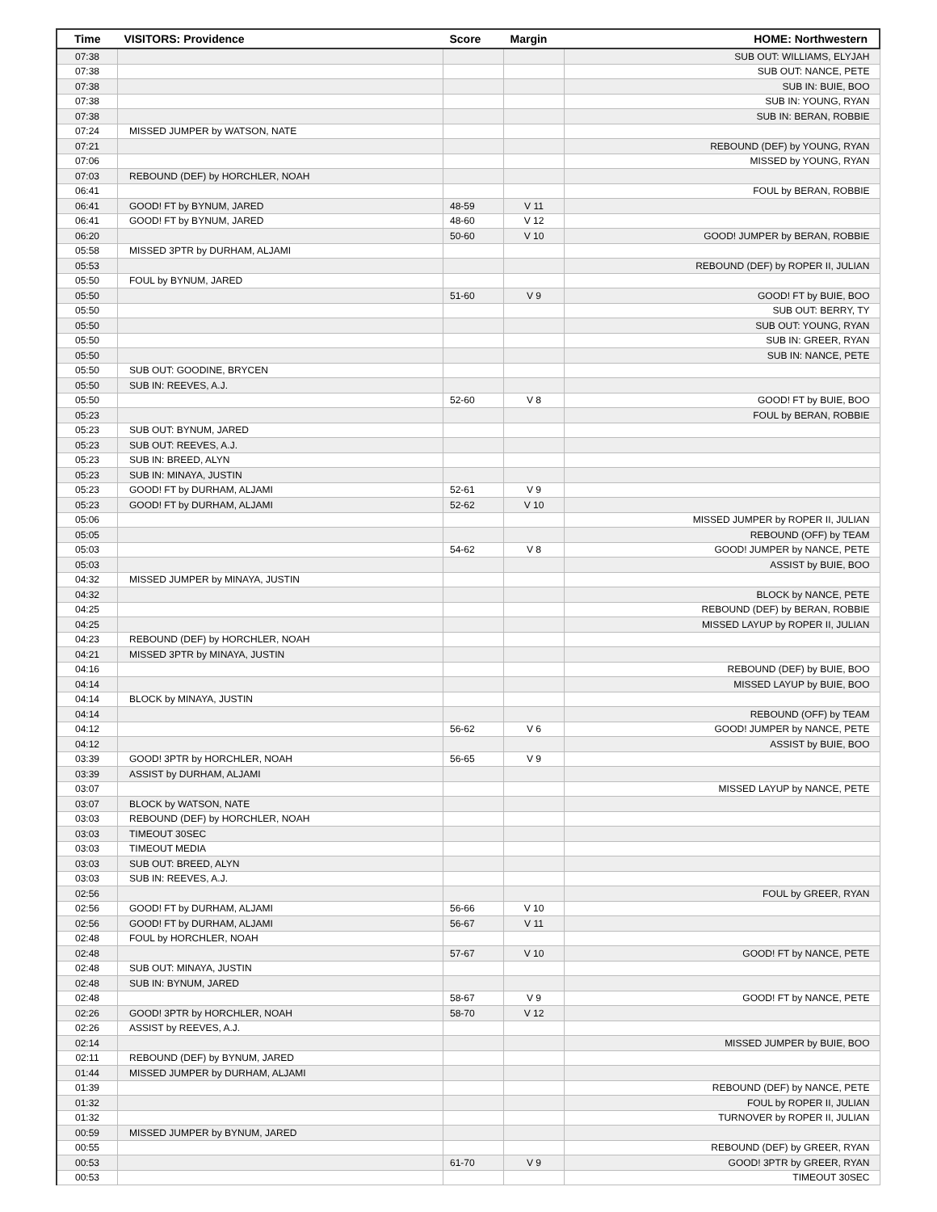| Time | VISITORS: Providence | Score | Margin | HOME: Northwestern |
| --- | --- | --- | --- | --- |
| 07:38 | | | | SUB OUT: WILLIAMS, ELYJAH |
| 07:38 | | | | SUB OUT: NANCE, PETE |
| 07:38 | | | | SUB IN: BUIE, BOO |
| 07:38 | | | | SUB IN: YOUNG, RYAN |
| 07:38 | | | | SUB IN: BERAN, ROBBIE |
| 07:24 | MISSED JUMPER by WATSON, NATE | | | |
| 07:21 | | | | REBOUND (DEF) by YOUNG, RYAN |
| 07:06 | | | | MISSED by YOUNG, RYAN |
| 07:03 | REBOUND (DEF) by HORCHLER, NOAH | | | |
| 06:41 | | | | FOUL by BERAN, ROBBIE |
| 06:41 | GOOD! FT by BYNUM, JARED | 48-59 | V 11 | |
| 06:41 | GOOD! FT by BYNUM, JARED | 48-60 | V 12 | |
| 06:20 | | 50-60 | V 10 | GOOD! JUMPER by BERAN, ROBBIE |
| 05:58 | MISSED 3PTR by DURHAM, ALJAMI | | | |
| 05:53 | | | | REBOUND (DEF) by ROPER II, JULIAN |
| 05:50 | FOUL by BYNUM, JARED | | | |
| 05:50 | | 51-60 | V 9 | GOOD! FT by BUIE, BOO |
| 05:50 | | | | SUB OUT: BERRY, TY |
| 05:50 | | | | SUB OUT: YOUNG, RYAN |
| 05:50 | | | | SUB IN: GREER, RYAN |
| 05:50 | | | | SUB IN: NANCE, PETE |
| 05:50 | SUB OUT: GOODINE, BRYCEN | | | |
| 05:50 | SUB IN: REEVES, A.J. | | | |
| 05:50 | | 52-60 | V 8 | GOOD! FT by BUIE, BOO |
| 05:23 | | | | FOUL by BERAN, ROBBIE |
| 05:23 | SUB OUT: BYNUM, JARED | | | |
| 05:23 | SUB OUT: REEVES, A.J. | | | |
| 05:23 | SUB IN: BREED, ALYN | | | |
| 05:23 | SUB IN: MINAYA, JUSTIN | | | |
| 05:23 | GOOD! FT by DURHAM, ALJAMI | 52-61 | V 9 | |
| 05:23 | GOOD! FT by DURHAM, ALJAMI | 52-62 | V 10 | |
| 05:06 | | | | MISSED JUMPER by ROPER II, JULIAN |
| 05:05 | | | | REBOUND (OFF) by TEAM |
| 05:03 | | 54-62 | V 8 | GOOD! JUMPER by NANCE, PETE |
| 05:03 | | | | ASSIST by BUIE, BOO |
| 04:32 | MISSED JUMPER by MINAYA, JUSTIN | | | |
| 04:32 | | | | BLOCK by NANCE, PETE |
| 04:25 | | | | REBOUND (DEF) by BERAN, ROBBIE |
| 04:25 | | | | MISSED LAYUP by ROPER II, JULIAN |
| 04:23 | REBOUND (DEF) by HORCHLER, NOAH | | | |
| 04:21 | MISSED 3PTR by MINAYA, JUSTIN | | | |
| 04:16 | | | | REBOUND (DEF) by BUIE, BOO |
| 04:14 | | | | MISSED LAYUP by BUIE, BOO |
| 04:14 | BLOCK by MINAYA, JUSTIN | | | |
| 04:14 | | | | REBOUND (OFF) by TEAM |
| 04:12 | | 56-62 | V 6 | GOOD! JUMPER by NANCE, PETE |
| 04:12 | | | | ASSIST by BUIE, BOO |
| 03:39 | GOOD! 3PTR by HORCHLER, NOAH | 56-65 | V 9 | |
| 03:39 | ASSIST by DURHAM, ALJAMI | | | |
| 03:07 | | | | MISSED LAYUP by NANCE, PETE |
| 03:07 | BLOCK by WATSON, NATE | | | |
| 03:03 | REBOUND (DEF) by HORCHLER, NOAH | | | |
| 03:03 | TIMEOUT 30SEC | | | |
| 03:03 | TIMEOUT MEDIA | | | |
| 03:03 | SUB OUT: BREED, ALYN | | | |
| 03:03 | SUB IN: REEVES, A.J. | | | |
| 02:56 | | | | FOUL by GREER, RYAN |
| 02:56 | GOOD! FT by DURHAM, ALJAMI | 56-66 | V 10 | |
| 02:56 | GOOD! FT by DURHAM, ALJAMI | 56-67 | V 11 | |
| 02:48 | FOUL by HORCHLER, NOAH | | | |
| 02:48 | | 57-67 | V 10 | GOOD! FT by NANCE, PETE |
| 02:48 | SUB OUT: MINAYA, JUSTIN | | | |
| 02:48 | SUB IN: BYNUM, JARED | | | |
| 02:48 | | 58-67 | V 9 | GOOD! FT by NANCE, PETE |
| 02:26 | GOOD! 3PTR by HORCHLER, NOAH | 58-70 | V 12 | |
| 02:26 | ASSIST by REEVES, A.J. | | | |
| 02:14 | | | | MISSED JUMPER by BUIE, BOO |
| 02:11 | REBOUND (DEF) by BYNUM, JARED | | | |
| 01:44 | MISSED JUMPER by DURHAM, ALJAMI | | | |
| 01:39 | | | | REBOUND (DEF) by NANCE, PETE |
| 01:32 | | | | FOUL by ROPER II, JULIAN |
| 01:32 | | | | TURNOVER by ROPER II, JULIAN |
| 00:59 | MISSED JUMPER by BYNUM, JARED | | | |
| 00:55 | | | | REBOUND (DEF) by GREER, RYAN |
| 00:53 | | 61-70 | V 9 | GOOD! 3PTR by GREER, RYAN |
| 00:53 | | | | TIMEOUT 30SEC |